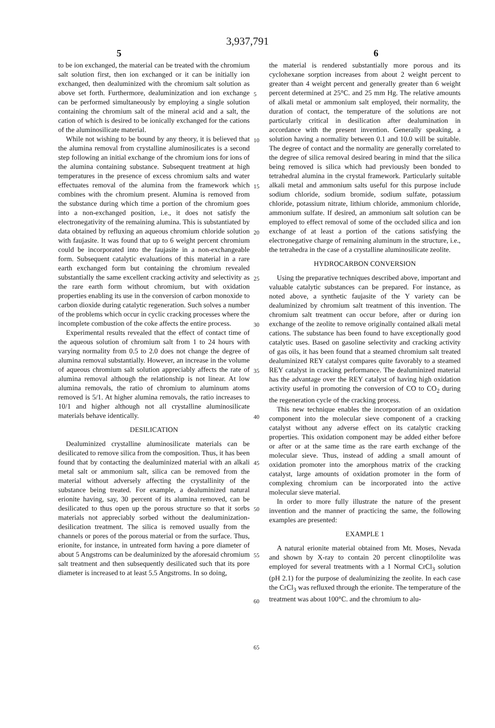3,937,791
5 6
to be ion exchanged, the material can be treated with the chromium salt solution first, then ion exchanged or it can be initially ion exchanged, then dealuminized with the chromium salt solution as above set forth. Furthermore, dealuminization and ion exchange can be performed simultaneously by employing a single solution containing the chromium salt of the mineral acid and a salt, the cation of which is desired to be ionically exchanged for the cations of the aluminosilicate material.
While not wishing to be bound by any theory, it is believed that the alumina removal from crystalline aluminosilicates is a second step following an initial exchange of the chromium ions for ions of the alumina containing substance. Subsequent treatment at high temperatures in the presence of excess chromium salts and water effectuates removal of the alumina from the framework which combines with the chromium present. Alumina is removed from the substance during which time a portion of the chromium goes into a non-exchanged position, i.e., it does not satisfy the electronegativity of the remaining alumina. This is substantiated by data obtained by refluxing an aqueous chromium chloride solution with faujasite. It was found that up to 6 weight percent chromium could be incorporated into the faujasite in a non-exchangeable form. Subsequent catalytic evaluations of this material in a rare earth exchanged form but containing the chromium revealed substantially the same excellent cracking activity and selectivity as the rare earth form without chromium, but with oxidation properties enabling its use in the conversion of carbon monoxide to carbon dioxide during catalytic regeneration. Such solves a number of the problems which occur in cyclic cracking processes where the incomplete combustion of the coke affects the entire process.
Experimental results revealed that the effect of contact time of the aqueous solution of chromium salt from 1 to 24 hours with varying normality from 0.5 to 2.0 does not change the degree of alumina removal substantially. However, an increase in the volume of aqueous chromium salt solution appreciably affects the rate of alumina removal although the relationship is not linear. At low alumina removals, the ratio of chromium to aluminum atoms removed is 5/1. At higher alumina removals, the ratio increases to 10/1 and higher although not all crystalline aluminosilicate materials behave identically.
DESILICATION
Dealuminized crystalline aluminosilicate materials can be desilicated to remove silica from the composition. Thus, it has been found that by contacting the dealuminized material with an alkali metal salt or ammonium salt, silica can be removed from the material without adversely affecting the crystallinity of the substance being treated. For example, a dealuminized natural erionite having, say, 30 percent of its alumina removed, can be desilicated to thus open up the porous structure so that it sorbs materials not appreciably sorbed without the dealuminization-desilication treatment. The silica is removed usually from the channels or pores of the porous material or from the surface. Thus, erionite, for instance, in untreated form having a pore diameter of about 5 Angstroms can be dealuminized by the aforesaid chromium salt treatment and then subsequently desilicated such that its pore diameter is increased to at least 5.5 Angstroms. In so doing,
5
10
15
20
25
30
35
40
45
50
55
60
65
the material is rendered substantially more porous and its cyclohexane sorption increases from about 2 weight percent to greater than 4 weight percent and generally greater than 6 weight percent determined at 25°C. and 25 mm Hg. The relative amounts of alkali metal or ammonium salt employed, their normality, the duration of contact, the temperature of the solutions are not particularly critical in desilication after dealumination in accordance with the present invention. Generally speaking, a solution having a normality between 0.1 and 10.0 will be suitable. The degree of contact and the normality are generally correlated to the degree of silica removal desired bearing in mind that the silica being removed is silica which had previously been bonded to tetrahedral alumina in the crystal framework. Particularly suitable alkali metal and ammonium salts useful for this purpose include sodium chloride, sodium bromide, sodium sulfate, potassium chloride, potassium nitrate, lithium chloride, ammonium chloride, ammonium sulfate. If desired, an ammonium salt solution can be employed to effect removal of some of the occluded silica and ion exchange of at least a portion of the cations satisfying the electronegative charge of remaining aluminum in the structure, i.e., the tetrahedra in the case of a crystalline aluminosilicate zeolite.
HYDROCARBON CONVERSION
Using the preparative techniques described above, important and valuable catalytic substances can be prepared. For instance, as noted above, a synthetic faujasite of the Y variety can be dealuminized by chromium salt treatment of this invention. The chromium salt treatment can occur before, after or during ion exchange of the zeolite to remove originally contained alkali metal cations. The substance has been found to have exceptionally good catalytic uses. Based on gasoline selectivity and cracking activity of gas oils, it has been found that a steamed chromium salt treated dealuminized REY catalyst compares quite favorably to a steamed REY catalyst in cracking performance. The dealuminized material has the advantage over the REY catalyst of having high oxidation activity useful in promoting the conversion of CO to CO<sub>2</sub> during the regeneration cycle of the cracking process.
This new technique enables the incorporation of an oxidation component into the molecular sieve component of a cracking catalyst without any adverse effect on its catalytic cracking properties. This oxidation component may be added either before or after or at the same time as the rare earth exchange of the molecular sieve. Thus, instead of adding a small amount of oxidation promoter into the amorphous matrix of the cracking catalyst, large amounts of oxidation promoter in the form of complexing chromium can be incorporated into the active molecular sieve material.
In order to more fully illustrate the nature of the present invention and the manner of practicing the same, the following examples are presented:
EXAMPLE 1
A natural erionite material obtained from Mt. Moses, Nevada and shown by X-ray to contain 20 percent clinoptilolite was employed for several treatments with a 1 Normal CrCl<sub>3</sub> solution (pH 2.1) for the purpose of dealuminizing the zeolite. In each case the CrCl<sub>3</sub> was refluxed through the erionite. The temperature of the treatment was about 100°C. and the chromium to alu-